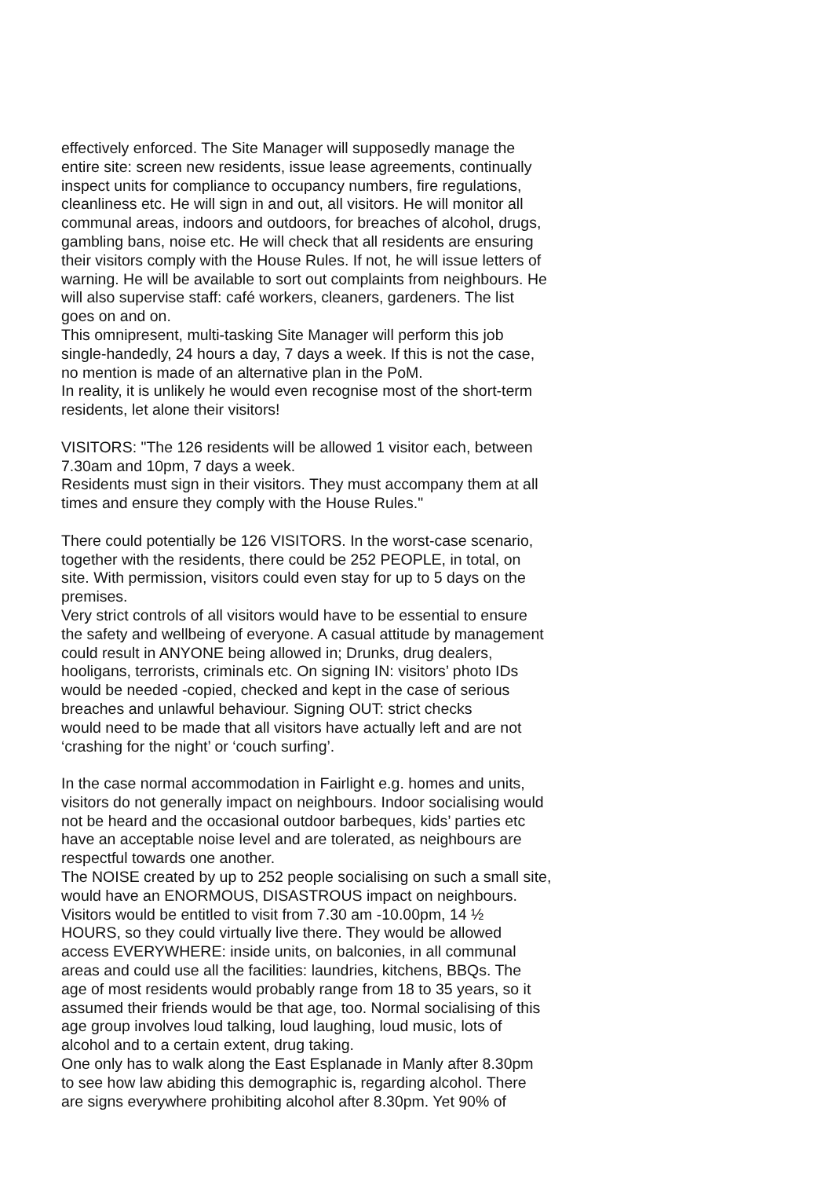effectively enforced. The Site Manager will supposedly manage the
entire site: screen new residents, issue lease agreements, continually
inspect units for compliance to occupancy numbers, fire regulations,
cleanliness etc. He will sign in and out, all visitors. He will monitor all
communal areas, indoors and outdoors, for breaches of alcohol, drugs,
gambling bans, noise etc. He will check that all residents are ensuring
their visitors comply with the House Rules. If not, he will issue letters of
warning. He will be available to sort out complaints from neighbours. He
will also supervise staff: café workers, cleaners, gardeners. The list
goes on and on.
This omnipresent, multi-tasking Site Manager will perform this job
single-handedly, 24 hours a day, 7 days a week. If this is not the case,
no mention is made of an alternative plan in the PoM.
In reality, it is unlikely he would even recognise most of the short-term
residents, let alone their visitors!
VISITORS: "The 126 residents will be allowed 1 visitor each, between
7.30am and 10pm, 7 days a week.
Residents must sign in their visitors. They must accompany them at all
times and ensure they comply with the House Rules."
There could potentially be 126 VISITORS. In the worst-case scenario,
together with the residents, there could be 252 PEOPLE, in total, on
site. With permission, visitors could even stay for up to 5 days on the
premises.
Very strict controls of all visitors would have to be essential to ensure
the safety and wellbeing of everyone. A casual attitude by management
could result in ANYONE being allowed in; Drunks, drug dealers,
hooligans, terrorists, criminals etc. On signing IN: visitors’ photo IDs
would be needed -copied, checked and kept in the case of serious
breaches and unlawful behaviour. Signing OUT: strict checks
would need to be made that all visitors have actually left and are not
‘crashing for the night’ or ‘couch surfing’.
In the case normal accommodation in Fairlight e.g. homes and units,
visitors do not generally impact on neighbours. Indoor socialising would
not be heard and the occasional outdoor barbeques, kids’ parties etc
have an acceptable noise level and are tolerated, as neighbours are
respectful towards one another.
The NOISE created by up to 252 people socialising on such a small site,
would have an ENORMOUS, DISASTROUS impact on neighbours.
Visitors would be entitled to visit from 7.30 am -10.00pm, 14 ½
HOURS, so they could virtually live there. They would be allowed
access EVERYWHERE: inside units, on balconies, in all communal
areas and could use all the facilities: laundries, kitchens, BBQs. The
age of most residents would probably range from 18 to 35 years, so it
assumed their friends would be that age, too. Normal socialising of this
age group involves loud talking, loud laughing, loud music, lots of
alcohol and to a certain extent, drug taking.
One only has to walk along the East Esplanade in Manly after 8.30pm
to see how law abiding this demographic is, regarding alcohol. There
are signs everywhere prohibiting alcohol after 8.30pm. Yet 90% of